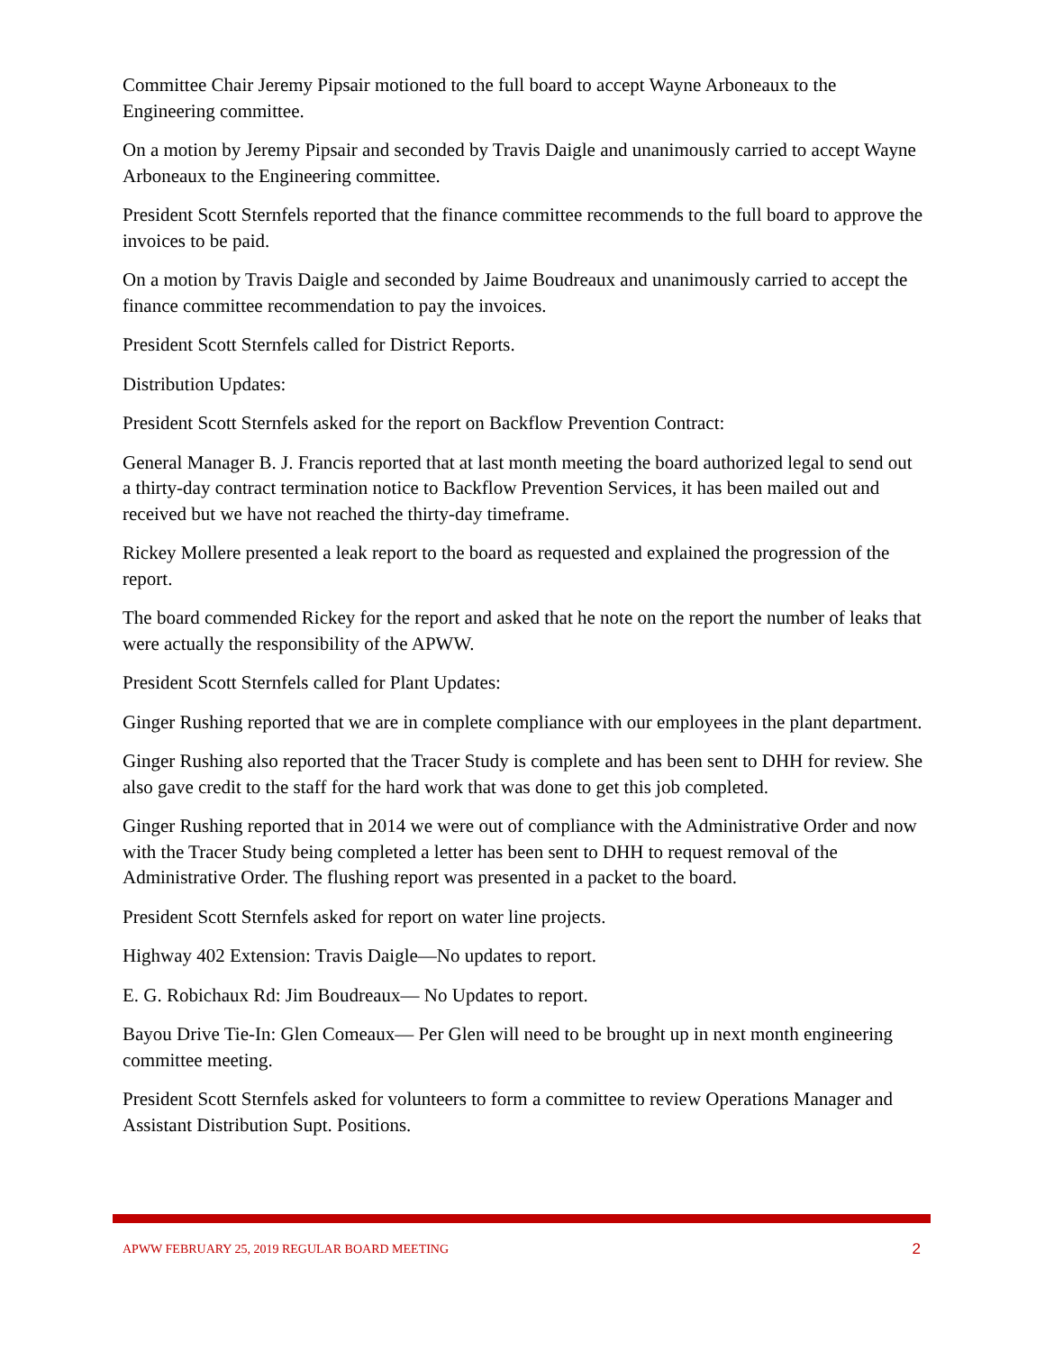Committee Chair Jeremy Pipsair motioned to the full board to accept Wayne Arboneaux to the Engineering committee.
On a motion by Jeremy Pipsair and seconded by Travis Daigle and unanimously carried to accept Wayne Arboneaux to the Engineering committee.
President Scott Sternfels reported that the finance committee recommends to the full board to approve the invoices to be paid.
On a motion by Travis Daigle and seconded by Jaime Boudreaux and unanimously carried to accept the finance committee recommendation to pay the invoices.
President Scott Sternfels called for District Reports.
Distribution Updates:
President Scott Sternfels asked for the report on Backflow Prevention Contract:
General Manager B. J. Francis reported that at last month meeting the board authorized legal to send out a thirty-day contract termination notice to Backflow Prevention Services, it has been mailed out and received but we have not reached the thirty-day timeframe.
Rickey Mollere presented a leak report to the board as requested and explained the progression of the report.
The board commended Rickey for the report and asked that he note on the report the number of leaks that were actually the responsibility of the APWW.
President Scott Sternfels called for Plant Updates:
Ginger Rushing reported that we are in complete compliance with our employees in the plant department.
Ginger Rushing also reported that the Tracer Study is complete and has been sent to DHH for review. She also gave credit to the staff for the hard work that was done to get this job completed.
Ginger Rushing reported that in 2014 we were out of compliance with the Administrative Order and now with the Tracer Study being completed a letter has been sent to DHH to request removal of the Administrative Order. The flushing report was presented in a packet to the board.
President Scott Sternfels asked for report on water line projects.
Highway 402 Extension: Travis Daigle—No updates to report.
E. G. Robichaux Rd: Jim Boudreaux— No Updates to report.
Bayou Drive Tie-In: Glen Comeaux— Per Glen will need to be brought up in next month engineering committee meeting.
President Scott Sternfels asked for volunteers to form a committee to review Operations Manager and Assistant Distribution Supt. Positions.
APWW FEBRUARY 25, 2019 REGULAR BOARD MEETING 2